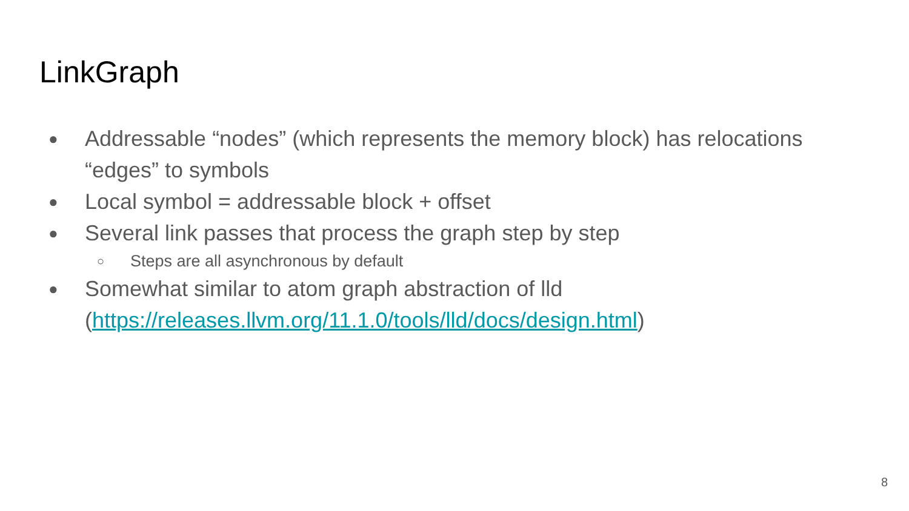LinkGraph
● Addressable “nodes” (which represents the memory block) has relocations “edges” to symbols
● Local symbol = addressable block + offset
● Several link passes that process the graph step by step
○ Steps are all asynchronous by default
● Somewhat similar to atom graph abstraction of lld (https://releases.llvm.org/11.1.0/tools/lld/docs/design.html)
8